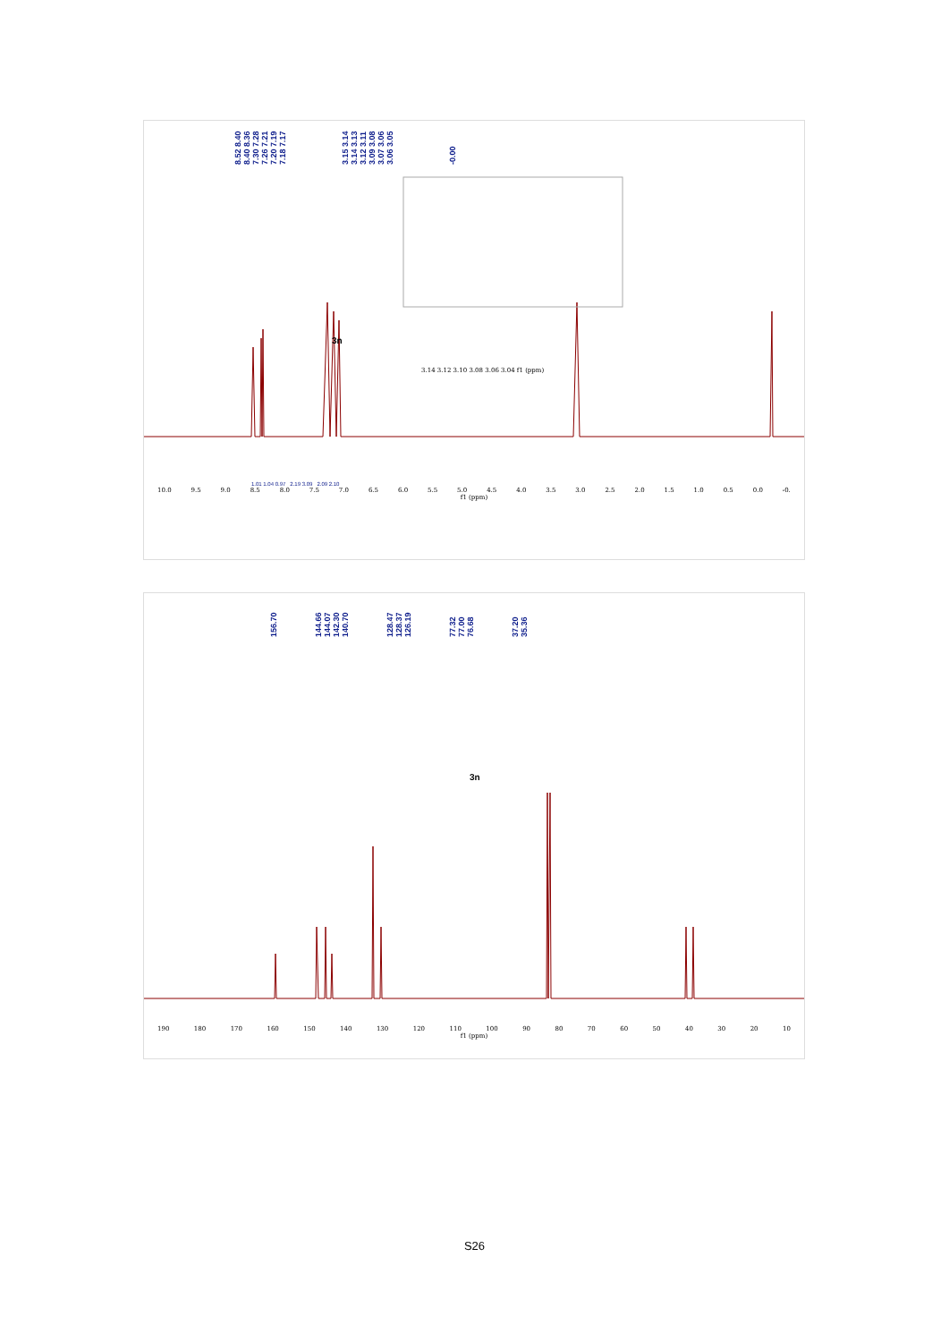8.52 8.40 8.40 8.36 7.30 7.28 7.26 7.21 7.20 7.19 7.18 7.17
3.15 3.14 3.14 3.13 3.12 3.11 3.09 3.08 3.07 3.06 3.06 3.05
-0.00
3n
3.14 3.12 3.10 3.08 3.06 3.04 f1 (ppm)
1.01 1.04 0.97 2.19 3.09 2.09 2.10
10.0 9.5 9.0 8.5 8.0 7.5 7.0 6.5 6.0 5.5 5.0 4.5 4.0 3.5 3.0 2.5 2.0 1.5 1.0 0.5 0.0 -0.
f1 (ppm)
156.70
144.66 144.07 142.30 140.70
128.47 128.37 126.19
77.32 77.00 76.68
37.20 35.36
3n
190 180 170 160 150 140 130 120 110 100 90 80 70 60 50 40 30 20 10
f1 (ppm)
S26